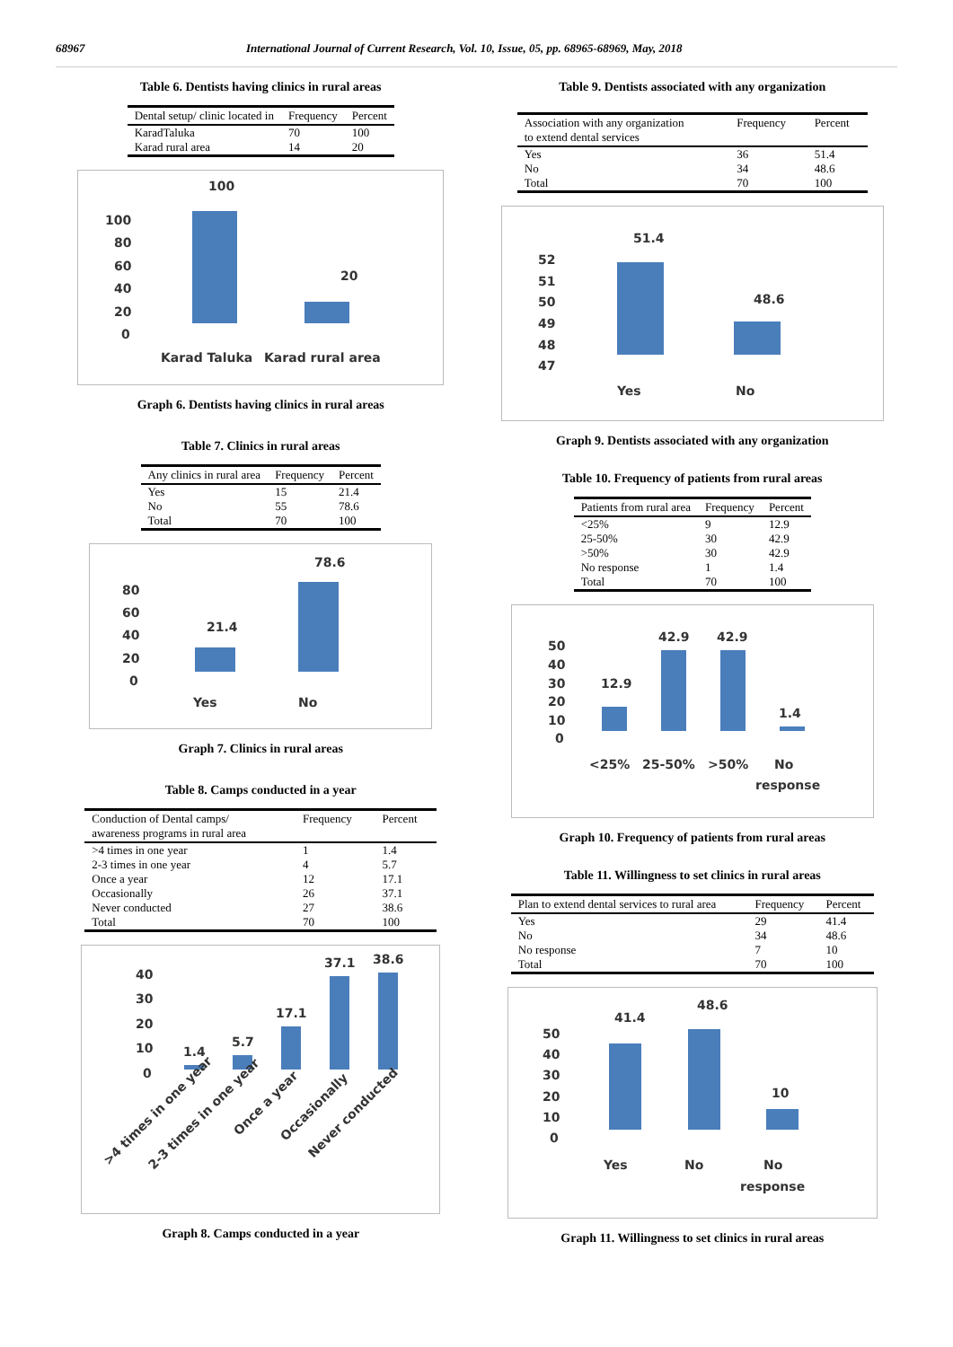68967 International Journal of Current Research, Vol. 10, Issue, 05, pp. 68965-68969, May, 2018
Table 6. Dentists having clinics in rural areas
| Dental setup/ clinic located in | Frequency | Percent |
| --- | --- | --- |
| KaradTaluka | 70 | 100 |
| Karad rural area | 14 | 20 |
100
100
80
60
40
20
0
20
Karad Taluka
Karad rural area
Graph 6. Dentists having clinics in rural areas
Table 7. Clinics in rural areas
| Any clinics in rural area | Frequency | Percent |
| --- | --- | --- |
| Yes | 15 | 21.4 |
| No | 55 | 78.6 |
| Total | 70 | 100 |
78.6
21.4
80
60
40
20
0
Yes
No
Graph 7. Clinics in rural areas
Table 8. Camps conducted in a year
| Conduction of Dental camps/ awareness programs in rural area | Frequency | Percent |
| --- | --- | --- |
| >4 times in one year | 1 | 1.4 |
| 2-3 times in one year | 4 | 5.7 |
| Once a year | 12 | 17.1 |
| Occasionally | 26 | 37.1 |
| Never conducted | 27 | 38.6 |
| Total | 70 | 100 |
40
30
20
10
0
1.4
5.7
17.1
37.1
38.6
>4 times in one year
2-3 times in one year
Once a year
Occasionally
Never conducted
Graph 8. Camps conducted in a year
Table 9. Dentists associated with any organization
| Association with any organization to extend dental services | Frequency | Percent |
| --- | --- | --- |
| Yes | 36 | 51.4 |
| No | 34 | 48.6 |
| Total | 70 | 100 |
51.4
48.6
52
51
50
49
48
47
Yes
No
Graph 9. Dentists associated with any organization
Table 10. Frequency of patients from rural areas
| Patients from rural area | Frequency | Percent |
| --- | --- | --- |
| <25% | 9 | 12.9 |
| 25-50% | 30 | 42.9 |
| >50% | 30 | 42.9 |
| No response | 1 | 1.4 |
| Total | 70 | 100 |
50
40
30
20
10
0
12.9
42.9
42.9
1.4
<25%
25-50%
>50%
No
response
Graph 10. Frequency of patients from rural areas
Table 11. Willingness to set clinics in rural areas
| Plan to extend dental services to rural area | Frequency | Percent |
| --- | --- | --- |
| Yes | 29 | 41.4 |
| No | 34 | 48.6 |
| No response | 7 | 10 |
| Total | 70 | 100 |
48.6
41.4
10
50
40
30
20
10
0
Yes
No
No
response
Graph 11. Willingness to set clinics in rural areas